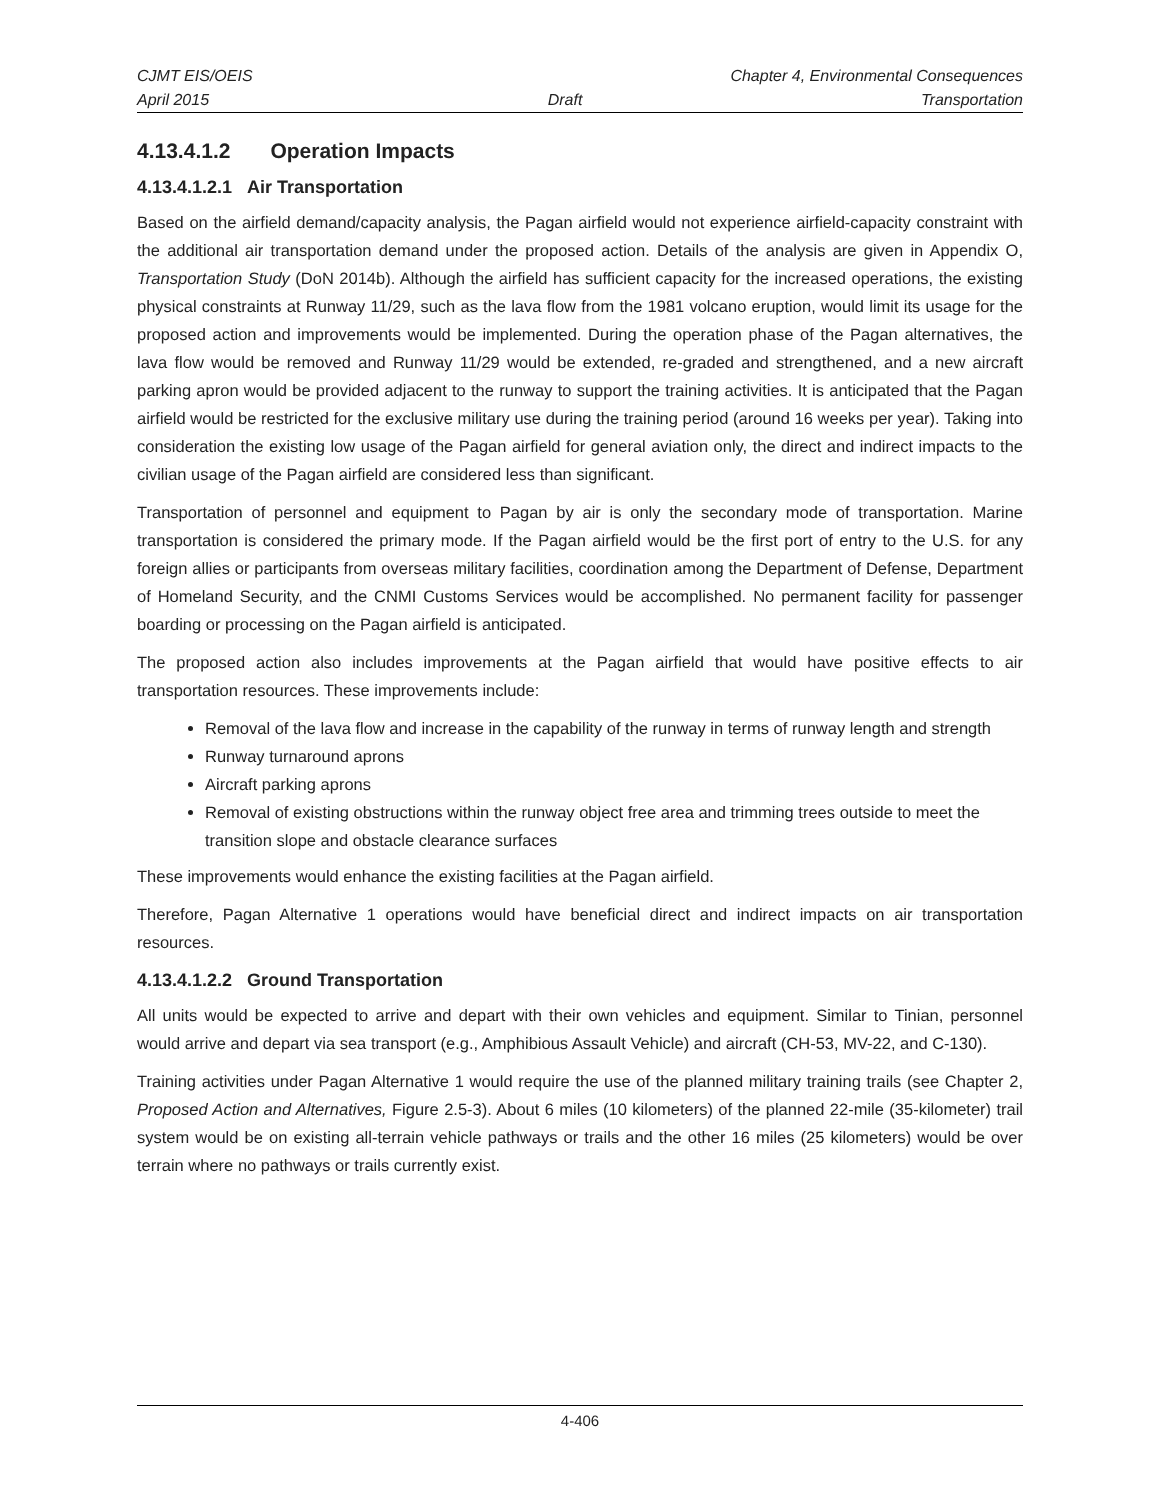CJMT EIS/OEIS Chapter 4, Environmental Consequences
April 2015 Draft Transportation
4.13.4.1.2 Operation Impacts
4.13.4.1.2.1 Air Transportation
Based on the airfield demand/capacity analysis, the Pagan airfield would not experience airfield-capacity constraint with the additional air transportation demand under the proposed action. Details of the analysis are given in Appendix O, Transportation Study (DoN 2014b). Although the airfield has sufficient capacity for the increased operations, the existing physical constraints at Runway 11/29, such as the lava flow from the 1981 volcano eruption, would limit its usage for the proposed action and improvements would be implemented. During the operation phase of the Pagan alternatives, the lava flow would be removed and Runway 11/29 would be extended, re-graded and strengthened, and a new aircraft parking apron would be provided adjacent to the runway to support the training activities. It is anticipated that the Pagan airfield would be restricted for the exclusive military use during the training period (around 16 weeks per year). Taking into consideration the existing low usage of the Pagan airfield for general aviation only, the direct and indirect impacts to the civilian usage of the Pagan airfield are considered less than significant.
Transportation of personnel and equipment to Pagan by air is only the secondary mode of transportation. Marine transportation is considered the primary mode. If the Pagan airfield would be the first port of entry to the U.S. for any foreign allies or participants from overseas military facilities, coordination among the Department of Defense, Department of Homeland Security, and the CNMI Customs Services would be accomplished. No permanent facility for passenger boarding or processing on the Pagan airfield is anticipated.
The proposed action also includes improvements at the Pagan airfield that would have positive effects to air transportation resources. These improvements include:
Removal of the lava flow and increase in the capability of the runway in terms of runway length and strength
Runway turnaround aprons
Aircraft parking aprons
Removal of existing obstructions within the runway object free area and trimming trees outside to meet the transition slope and obstacle clearance surfaces
These improvements would enhance the existing facilities at the Pagan airfield.
Therefore, Pagan Alternative 1 operations would have beneficial direct and indirect impacts on air transportation resources.
4.13.4.1.2.2 Ground Transportation
All units would be expected to arrive and depart with their own vehicles and equipment. Similar to Tinian, personnel would arrive and depart via sea transport (e.g., Amphibious Assault Vehicle) and aircraft (CH-53, MV-22, and C-130).
Training activities under Pagan Alternative 1 would require the use of the planned military training trails (see Chapter 2, Proposed Action and Alternatives, Figure 2.5-3). About 6 miles (10 kilometers) of the planned 22-mile (35-kilometer) trail system would be on existing all-terrain vehicle pathways or trails and the other 16 miles (25 kilometers) would be over terrain where no pathways or trails currently exist.
4-406